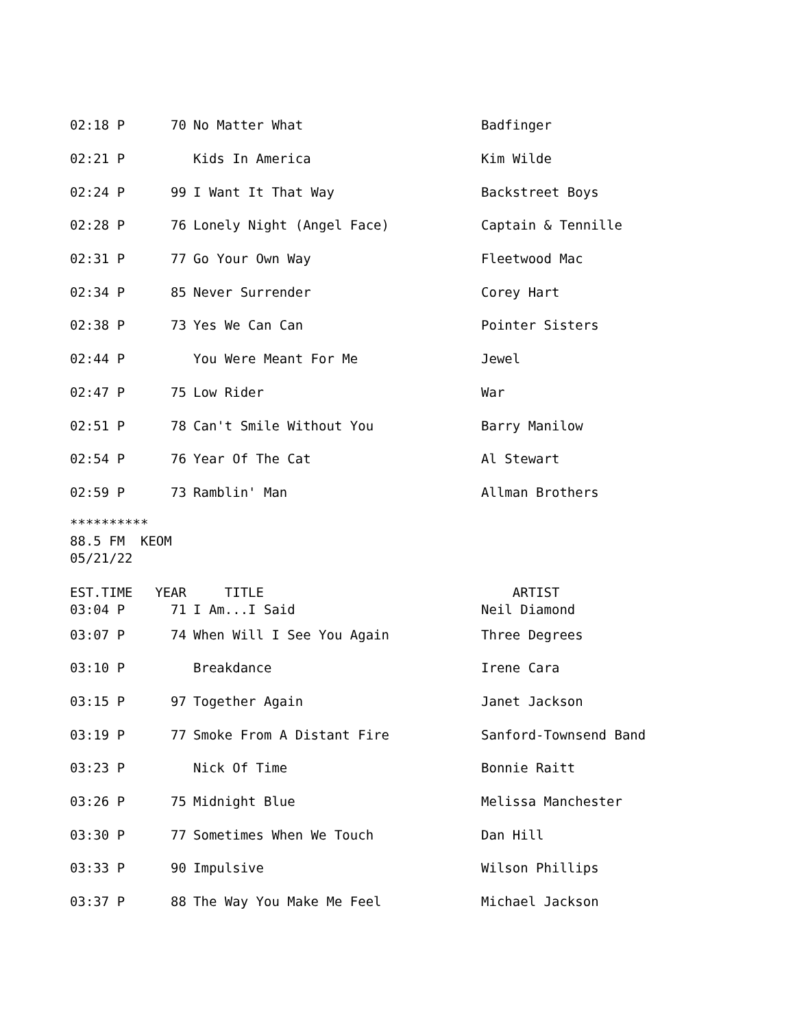| 02:18 P | 70 | No Matter What | Badfinger |
| 02:21 P | | Kids In America | Kim Wilde |
| 02:24 P | 99 | I Want It That Way | Backstreet Boys |
| 02:28 P | 76 | Lonely Night (Angel Face) | Captain & Tennille |
| 02:31 P | 77 | Go Your Own Way | Fleetwood Mac |
| 02:34 P | 85 | Never Surrender | Corey Hart |
| 02:38 P | 73 | Yes We Can Can | Pointer Sisters |
| 02:44 P | | You Were Meant For Me | Jewel |
| 02:47 P | 75 | Low Rider | War |
| 02:51 P | 78 | Can't Smile Without You | Barry Manilow |
| 02:54 P | 76 | Year Of The Cat | Al Stewart |
| 02:59 P | 73 | Ramblin' Man | Allman Brothers |
********** 88.5 FM KEOM 05/21/22
| EST.TIME | YEAR | TITLE | ARTIST |
| --- | --- | --- | --- |
| 03:04 P | 71 | I Am...I Said | Neil Diamond |
| 03:07 P | 74 | When Will I See You Again | Three Degrees |
| 03:10 P | | Breakdance | Irene Cara |
| 03:15 P | 97 | Together Again | Janet Jackson |
| 03:19 P | 77 | Smoke From A Distant Fire | Sanford-Townsend Band |
| 03:23 P | | Nick Of Time | Bonnie Raitt |
| 03:26 P | 75 | Midnight Blue | Melissa Manchester |
| 03:30 P | 77 | Sometimes When We Touch | Dan Hill |
| 03:33 P | 90 | Impulsive | Wilson Phillips |
| 03:37 P | 88 | The Way You Make Me Feel | Michael Jackson |